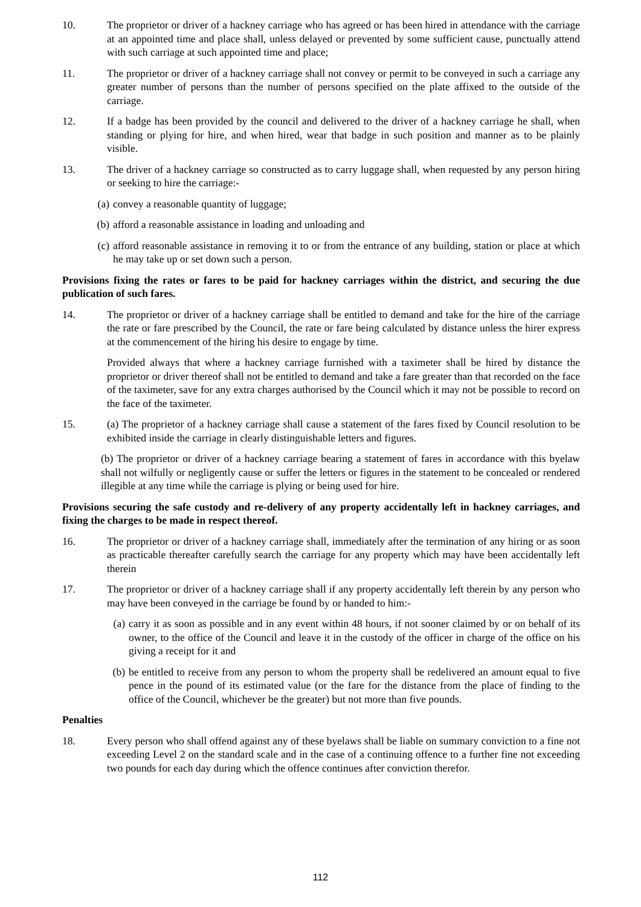10. The proprietor or driver of a hackney carriage who has agreed or has been hired in attendance with the carriage at an appointed time and place shall, unless delayed or prevented by some sufficient cause, punctually attend with such carriage at such appointed time and place;
11. The proprietor or driver of a hackney carriage shall not convey or permit to be conveyed in such a carriage any greater number of persons than the number of persons specified on the plate affixed to the outside of the carriage.
12. If a badge has been provided by the council and delivered to the driver of a hackney carriage he shall, when standing or plying for hire, and when hired, wear that badge in such position and manner as to be plainly visible.
13. The driver of a hackney carriage so constructed as to carry luggage shall, when requested by any person hiring or seeking to hire the carriage:-
(a) convey a reasonable quantity of luggage;
(b) afford a reasonable assistance in loading and unloading and
(c) afford reasonable assistance in removing it to or from the entrance of any building, station or place at which he may take up or set down such a person.
Provisions fixing the rates or fares to be paid for hackney carriages within the district, and securing the due publication of such fares.
14. The proprietor or driver of a hackney carriage shall be entitled to demand and take for the hire of the carriage the rate or fare prescribed by the Council, the rate or fare being calculated by distance unless the hirer express at the commencement of the hiring his desire to engage by time.
Provided always that where a hackney carriage furnished with a taximeter shall be hired by distance the proprietor or driver thereof shall not be entitled to demand and take a fare greater than that recorded on the face of the taximeter, save for any extra charges authorised by the Council which it may not be possible to record on the face of the taximeter.
15. (a) The proprietor of a hackney carriage shall cause a statement of the fares fixed by Council resolution to be exhibited inside the carriage in clearly distinguishable letters and figures.
(b) The proprietor or driver of a hackney carriage bearing a statement of fares in accordance with this byelaw shall not wilfully or negligently cause or suffer the letters or figures in the statement to be concealed or rendered illegible at any time while the carriage is plying or being used for hire.
Provisions securing the safe custody and re-delivery of any property accidentally left in hackney carriages, and fixing the charges to be made in respect thereof.
16. The proprietor or driver of a hackney carriage shall, immediately after the termination of any hiring or as soon as practicable thereafter carefully search the carriage for any property which may have been accidentally left therein
17. The proprietor or driver of a hackney carriage shall if any property accidentally left therein by any person who may have been conveyed in the carriage be found by or handed to him:-
(a) carry it as soon as possible and in any event within 48 hours, if not sooner claimed by or on behalf of its owner, to the office of the Council and leave it in the custody of the officer in charge of the office on his giving a receipt for it and
(b) be entitled to receive from any person to whom the property shall be redelivered an amount equal to five pence in the pound of its estimated value (or the fare for the distance from the place of finding to the office of the Council, whichever be the greater) but not more than five pounds.
Penalties
18. Every person who shall offend against any of these byelaws shall be liable on summary conviction to a fine not exceeding Level 2 on the standard scale and in the case of a continuing offence to a further fine not exceeding two pounds for each day during which the offence continues after conviction therefor.
112